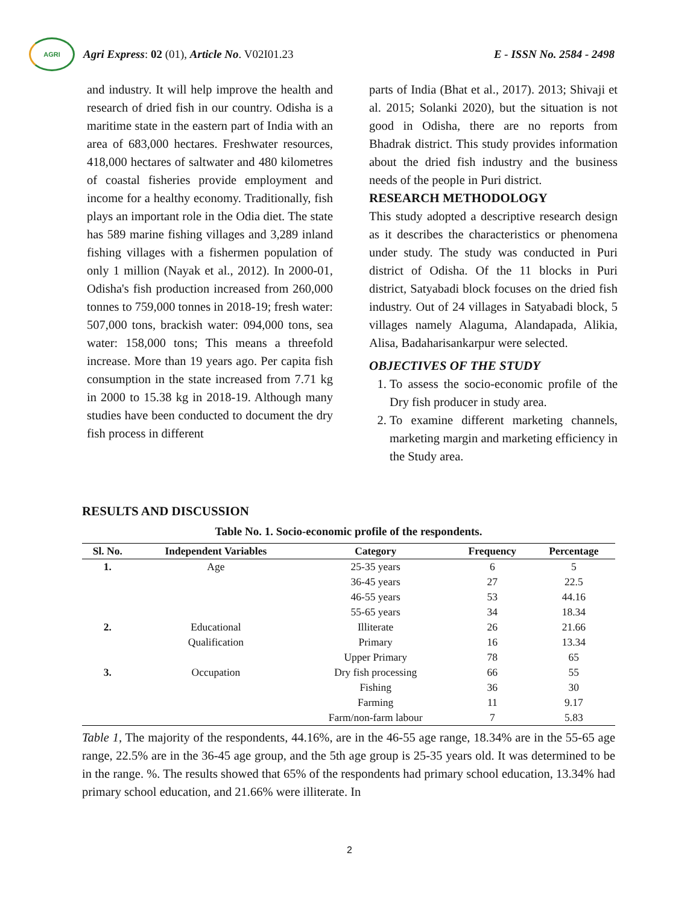AGRI
Agri Express: 02 (01), Article No. V02I01.23
E - ISSN No. 2584 - 2498
and industry. It will help improve the health and research of dried fish in our country. Odisha is a maritime state in the eastern part of India with an area of 683,000 hectares. Freshwater resources, 418,000 hectares of saltwater and 480 kilometres of coastal fisheries provide employment and income for a healthy economy. Traditionally, fish plays an important role in the Odia diet. The state has 589 marine fishing villages and 3,289 inland fishing villages with a fishermen population of only 1 million (Nayak et al., 2012). In 2000-01, Odisha's fish production increased from 260,000 tonnes to 759,000 tonnes in 2018-19; fresh water: 507,000 tons, brackish water: 094,000 tons, sea water: 158,000 tons; This means a threefold increase. More than 19 years ago. Per capita fish consumption in the state increased from 7.71 kg in 2000 to 15.38 kg in 2018-19. Although many studies have been conducted to document the dry fish process in different
parts of India (Bhat et al., 2017). 2013; Shivaji et al. 2015; Solanki 2020), but the situation is not good in Odisha, there are no reports from Bhadrak district. This study provides information about the dried fish industry and the business needs of the people in Puri district.
RESEARCH METHODOLOGY
This study adopted a descriptive research design as it describes the characteristics or phenomena under study. The study was conducted in Puri district of Odisha. Of the 11 blocks in Puri district, Satyabadi block focuses on the dried fish industry. Out of 24 villages in Satyabadi block, 5 villages namely Alaguma, Alandapada, Alikia, Alisa, Badaharisankarpur were selected.
OBJECTIVES OF THE STUDY
1. To assess the socio-economic profile of the Dry fish producer in study area.
2. To examine different marketing channels, marketing margin and marketing efficiency in the Study area.
RESULTS AND DISCUSSION
Table No. 1. Socio-economic profile of the respondents.
| Sl. No. | Independent Variables | Category | Frequency | Percentage |
| --- | --- | --- | --- | --- |
| 1. | Age | 25-35 years | 6 | 5 |
| | | 36-45 years | 27 | 22.5 |
| | | 46-55 years | 53 | 44.16 |
| | | 55-65 years | 34 | 18.34 |
| 2. | Educational | Illiterate | 26 | 21.66 |
| | Qualification | Primary | 16 | 13.34 |
| | | Upper Primary | 78 | 65 |
| 3. | Occupation | Dry fish processing | 66 | 55 |
| | | Fishing | 36 | 30 |
| | | Farming | 11 | 9.17 |
| | | Farm/non-farm labour | 7 | 5.83 |
Table 1, The majority of the respondents, 44.16%, are in the 46-55 age range, 18.34% are in the 55-65 age range, 22.5% are in the 36-45 age group, and the 5th age group is 25-35 years old. It was determined to be in the range. %. The results showed that 65% of the respondents had primary school education, 13.34% had primary school education, and 21.66% were illiterate. In
2